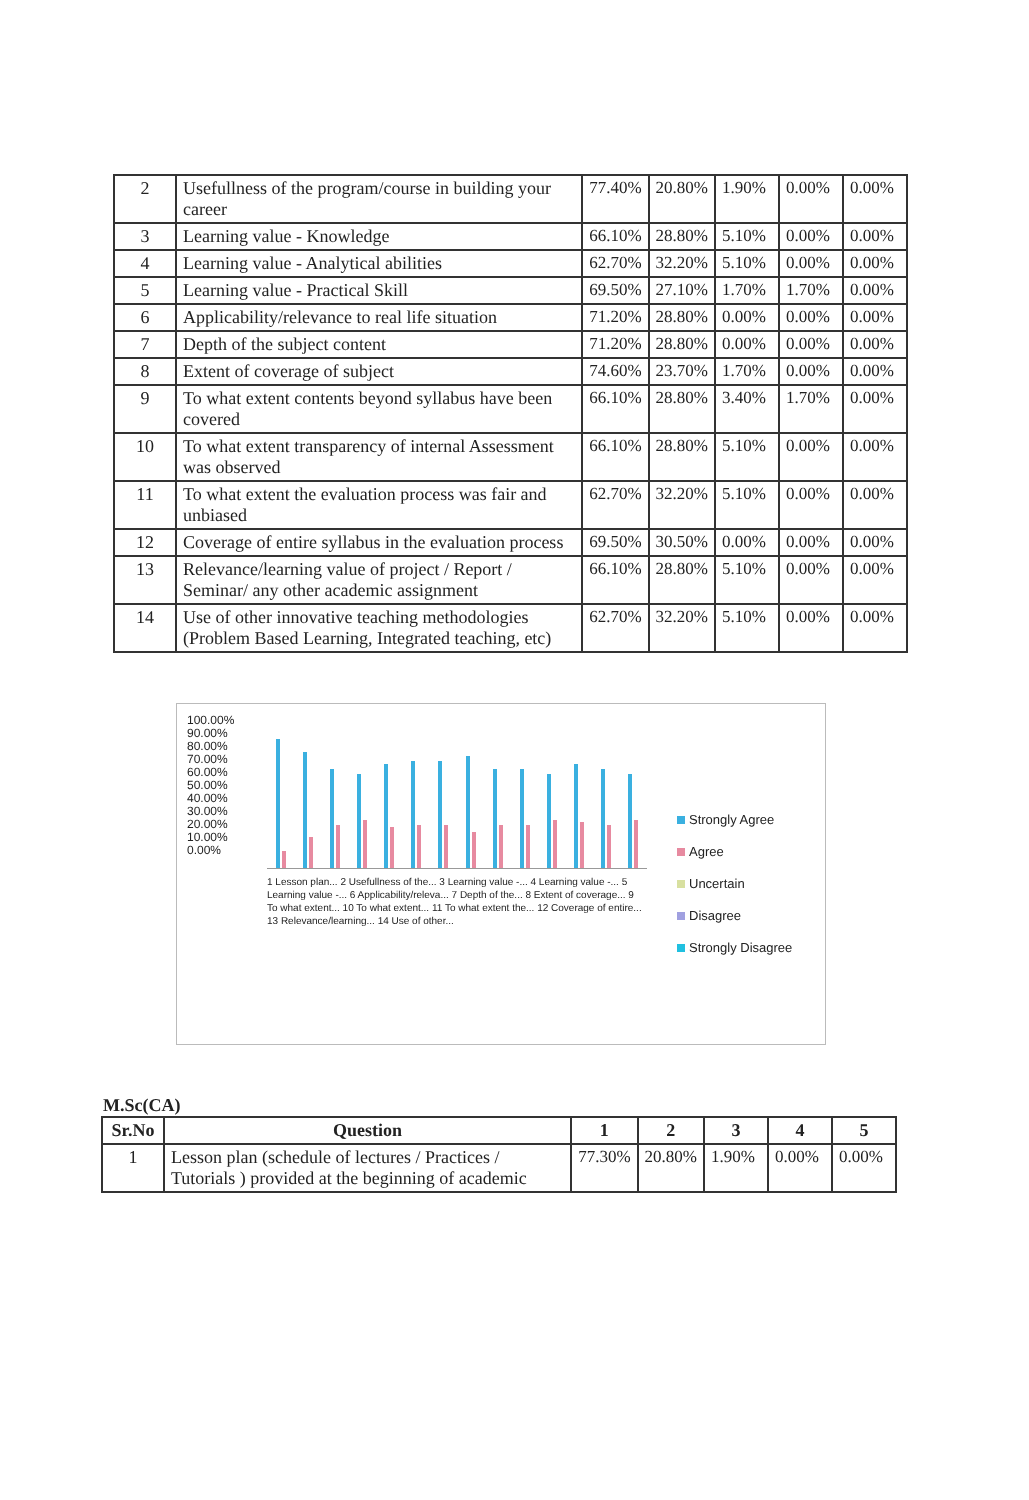| 2 | Usefullness of the program/course in building your career | 77.40% | 20.80% | 1.90% | 0.00% | 0.00% |
| 3 | Learning value - Knowledge | 66.10% | 28.80% | 5.10% | 0.00% | 0.00% |
| 4 | Learning value - Analytical abilities | 62.70% | 32.20% | 5.10% | 0.00% | 0.00% |
| 5 | Learning value - Practical Skill | 69.50% | 27.10% | 1.70% | 1.70% | 0.00% |
| 6 | Applicability/relevance to real life situation | 71.20% | 28.80% | 0.00% | 0.00% | 0.00% |
| 7 | Depth of the subject content | 71.20% | 28.80% | 0.00% | 0.00% | 0.00% |
| 8 | Extent of coverage of subject | 74.60% | 23.70% | 1.70% | 0.00% | 0.00% |
| 9 | To what extent contents beyond syllabus have been covered | 66.10% | 28.80% | 3.40% | 1.70% | 0.00% |
| 10 | To what extent transparency of internal Assessment was observed | 66.10% | 28.80% | 5.10% | 0.00% | 0.00% |
| 11 | To what extent the evaluation process was fair and unbiased | 62.70% | 32.20% | 5.10% | 0.00% | 0.00% |
| 12 | Coverage of entire syllabus in the evaluation process | 69.50% | 30.50% | 0.00% | 0.00% | 0.00% |
| 13 | Relevance/learning value of project / Report / Seminar/ any other academic assignment | 66.10% | 28.80% | 5.10% | 0.00% | 0.00% |
| 14 | Use of other innovative teaching methodologies (Problem Based Learning, Integrated teaching, etc) | 62.70% | 32.20% | 5.10% | 0.00% | 0.00% |
100.00%
90.00%
80.00%
70.00%
60.00%
50.00%
40.00%
30.00%
20.00%
10.00%
0.00%
1 Lesson plan... 2 Usefullness of the... 3 Learning value -... 4 Learning value -... 5 Learning value -... 6 Applicability/releva... 7 Depth of the... 8 Extent of coverage... 9 To what extent... 10 To what extent... 11 To what extent the... 12 Coverage of entire... 13 Relevance/learning... 14 Use of other...
Strongly Agree
Agree
Uncertain
Disagree
Strongly Disagree
M.Sc(CA)
| Sr.No | Question | 1 | 2 | 3 | 4 | 5 |
| --- | --- | --- | --- | --- | --- | --- |
| 1 | Lesson plan (schedule of lectures / Practices / Tutorials ) provided at the beginning of academic | 77.30% | 20.80% | 1.90% | 0.00% | 0.00% |